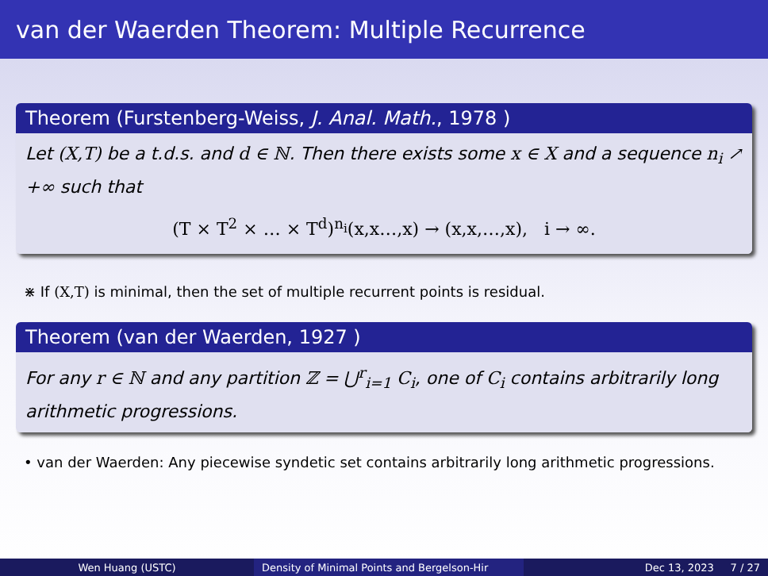van der Waerden Theorem: Multiple Recurrence
Theorem (Furstenberg-Weiss, J. Anal. Math., 1978 )
Let (X,T) be a t.d.s. and d ∈ ℕ. Then there exists some x ∈ X and a sequence n<sub>i</sub> ↗ +∞ such that
(T × T<sup>2</sup> × … × T<sup>d</sup>)<sup>n<sub>i</sub></sup>(x,x…,x) → (x,x,…,x), i → ∞.
⋇ If (X,T) is minimal, then the set of multiple recurrent points is residual.
Theorem (van der Waerden, 1927 )
For any r ∈ ℕ and any partition ℤ = ⋃<sup>r</sup><sub>i=1</sub> C<sub>i</sub>, one of C<sub>i</sub> contains arbitrarily long arithmetic progressions.
• van der Waerden: Any piecewise syndetic set contains arbitrarily long arithmetic progressions.
Wen Huang (USTC) Density of Minimal Points and Bergelson-Hir
Dec 13, 2023 7 / 27